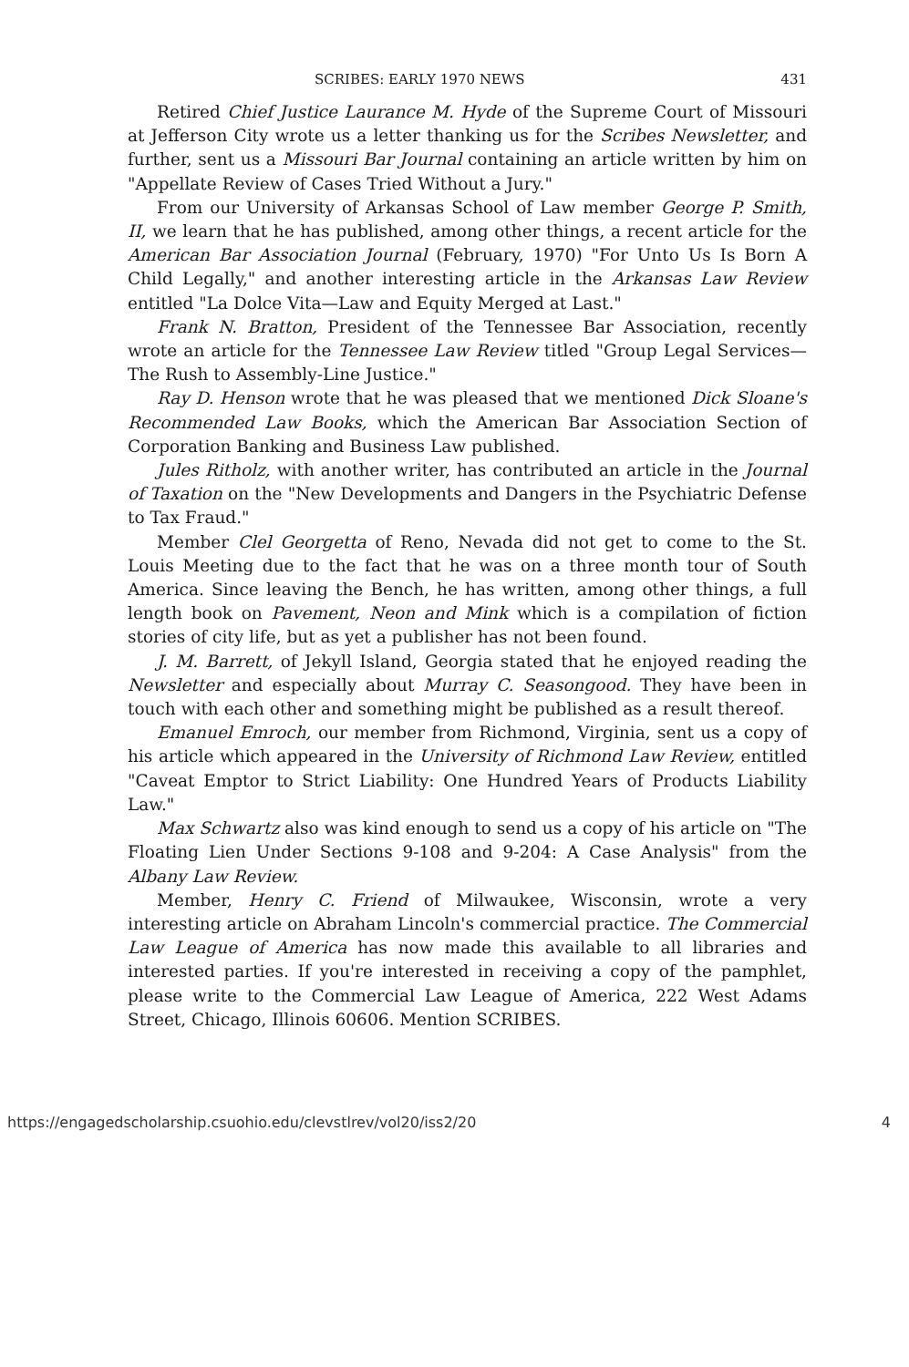SCRIBES: EARLY 1970 NEWS 431
Retired Chief Justice Laurance M. Hyde of the Supreme Court of Missouri at Jefferson City wrote us a letter thanking us for the Scribes Newsletter, and further, sent us a Missouri Bar Journal containing an article written by him on "Appellate Review of Cases Tried Without a Jury."
From our University of Arkansas School of Law member George P. Smith, II, we learn that he has published, among other things, a recent article for the American Bar Association Journal (February, 1970) "For Unto Us Is Born A Child Legally," and another interesting article in the Arkansas Law Review entitled "La Dolce Vita—Law and Equity Merged at Last."
Frank N. Bratton, President of the Tennessee Bar Association, recently wrote an article for the Tennessee Law Review titled "Group Legal Services—The Rush to Assembly-Line Justice."
Ray D. Henson wrote that he was pleased that we mentioned Dick Sloane's Recommended Law Books, which the American Bar Association Section of Corporation Banking and Business Law published.
Jules Ritholz, with another writer, has contributed an article in the Journal of Taxation on the "New Developments and Dangers in the Psychiatric Defense to Tax Fraud."
Member Clel Georgetta of Reno, Nevada did not get to come to the St. Louis Meeting due to the fact that he was on a three month tour of South America. Since leaving the Bench, he has written, among other things, a full length book on Pavement, Neon and Mink which is a compilation of fiction stories of city life, but as yet a publisher has not been found.
J. M. Barrett, of Jekyll Island, Georgia stated that he enjoyed reading the Newsletter and especially about Murray C. Seasongood. They have been in touch with each other and something might be published as a result thereof.
Emanuel Emroch, our member from Richmond, Virginia, sent us a copy of his article which appeared in the University of Richmond Law Review, entitled "Caveat Emptor to Strict Liability: One Hundred Years of Products Liability Law."
Max Schwartz also was kind enough to send us a copy of his article on "The Floating Lien Under Sections 9-108 and 9-204: A Case Analysis" from the Albany Law Review.
Member, Henry C. Friend of Milwaukee, Wisconsin, wrote a very interesting article on Abraham Lincoln's commercial practice. The Commercial Law League of America has now made this available to all libraries and interested parties. If you're interested in receiving a copy of the pamphlet, please write to the Commercial Law League of America, 222 West Adams Street, Chicago, Illinois 60606. Mention SCRIBES.
https://engagedscholarship.csuohio.edu/clevstlrev/vol20/iss2/20 4